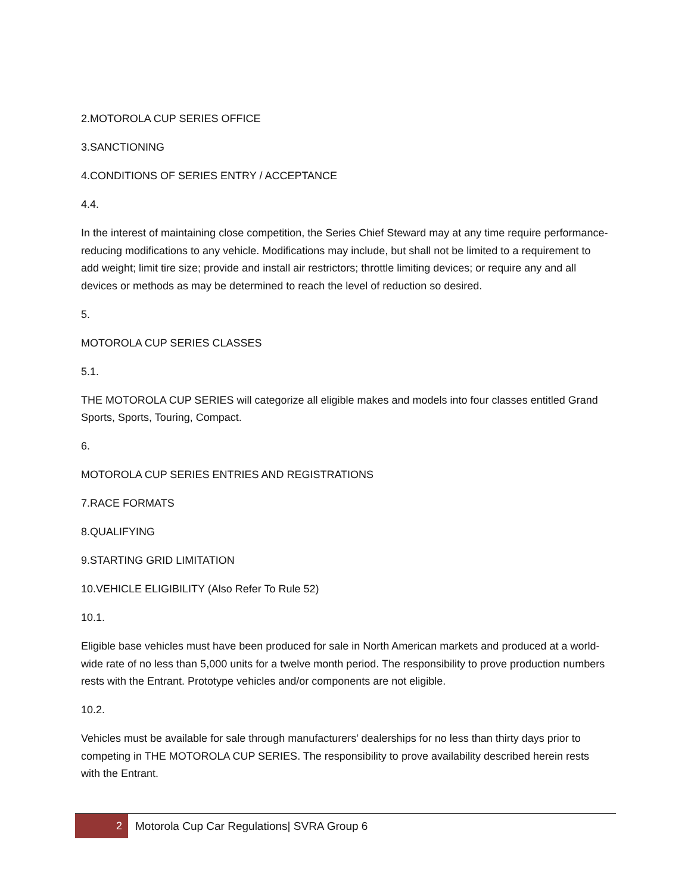2.MOTOROLA CUP SERIES OFFICE
3.SANCTIONING
4.CONDITIONS OF SERIES ENTRY / ACCEPTANCE
4.4.
In the interest of maintaining close competition, the Series Chief Steward may at any time require performance-reducing modifications to any vehicle. Modifications may include, but shall not be limited to a requirement to add weight; limit tire size; provide and install air restrictors; throttle limiting devices; or require any and all devices or methods as may be determined to reach the level of reduction so desired.
5.
MOTOROLA CUP SERIES CLASSES
5.1.
THE MOTOROLA CUP SERIES will categorize all eligible makes and models into four classes entitled Grand Sports, Sports, Touring, Compact.
6.
MOTOROLA CUP SERIES ENTRIES AND REGISTRATIONS
7.RACE FORMATS
8.QUALIFYING
9.STARTING GRID LIMITATION
10.VEHICLE ELIGIBILITY (Also Refer To Rule 52)
10.1.
Eligible base vehicles must have been produced for sale in North American markets and produced at a world-wide rate of no less than 5,000 units for a twelve month period. The responsibility to prove production numbers rests with the Entrant. Prototype vehicles and/or components are not eligible.
10.2.
Vehicles must be available for sale through manufacturers’ dealerships for no less than thirty days prior to competing in THE MOTOROLA CUP SERIES. The responsibility to prove availability described herein rests with the Entrant.
2
Motorola Cup Car Regulations| SVRA Group 6